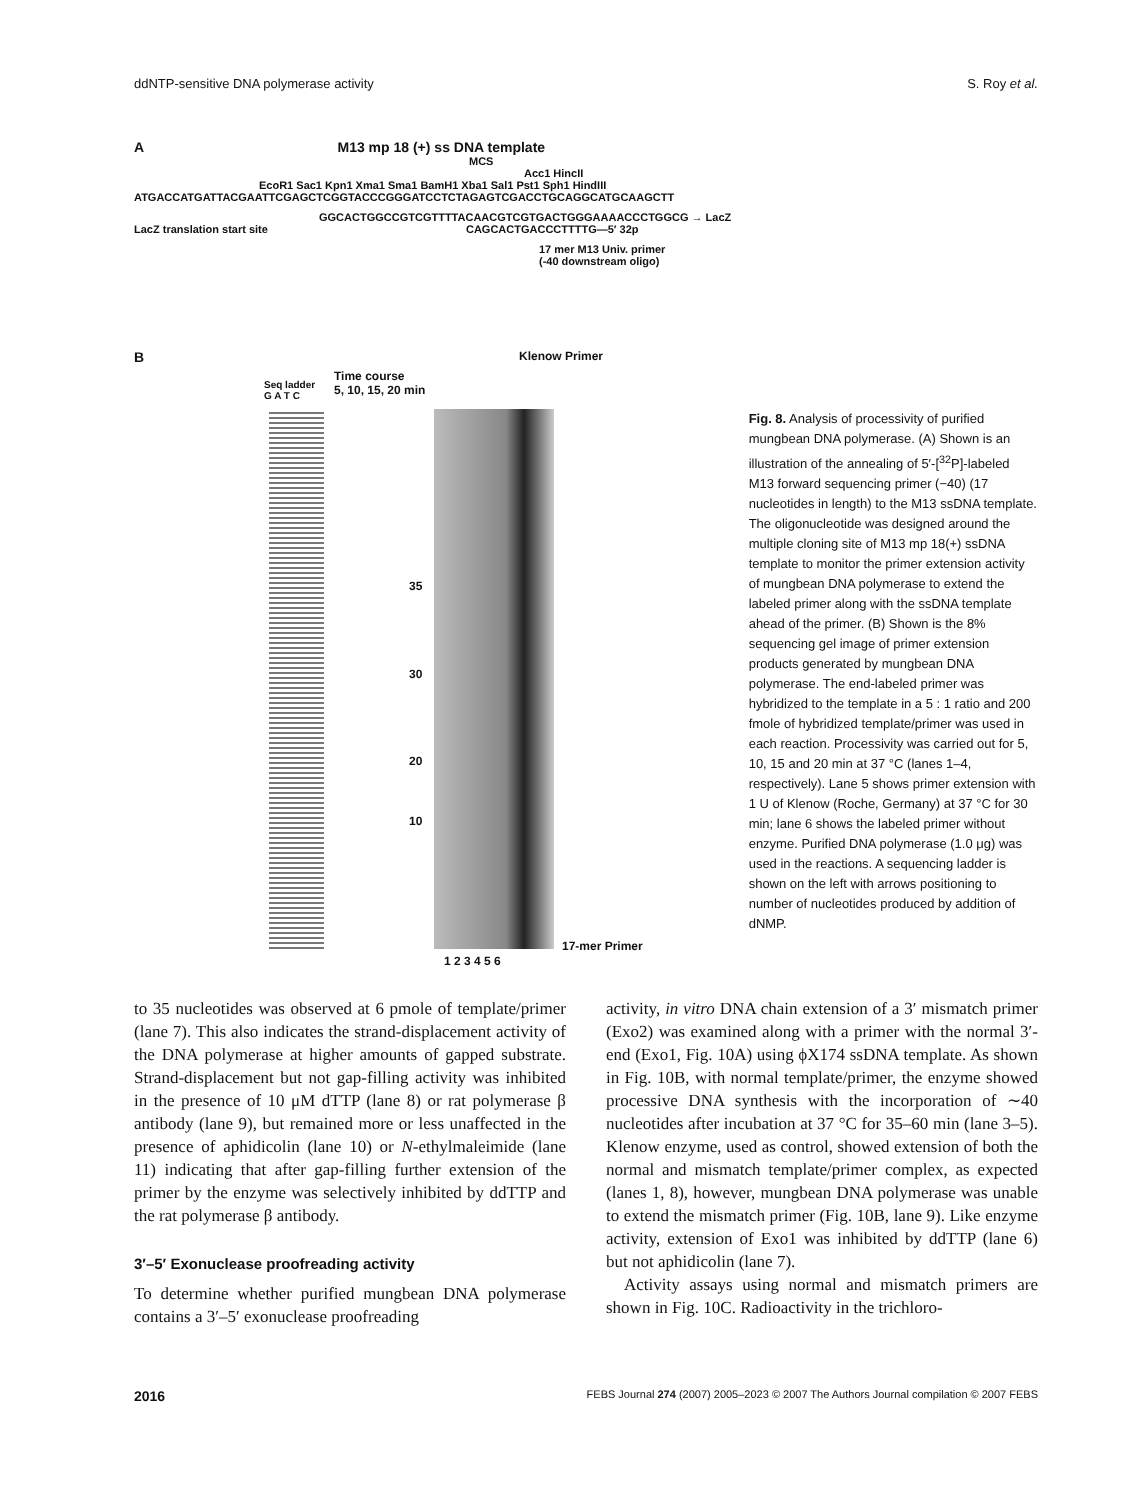ddNTP-sensitive DNA polymerase activity S. Roy et al.
A M13 mp 18 (+) ss DNA template
MCS
Acc1 HincII
EcoR1 Sac1 Kpn1 Xma1 Sma1 BamH1 Xba1 Sal1 Pst1 Sph1 HindIII
ATGACCATGATTACGAATTCGAGCTCGGTACCCGGGATCCTCTAGAGTCGACCTGCAGGCATGCAAGCTT
GGCACTGGCCGTCGTTTTACAACGTCGTGACTGGGAAAACCCTGGCG → LacZ
LacZ translation start site CAGCACTGACCCTTTTG—5′ 32p
17 mer M13 Univ. primer
(-40 downstream oligo)
B
Seq ladder
G A T C
Time course
5, 10, 15, 20 min
Klenow Primer
35
30
20
10
17-mer Primer
1 2 3 4 5 6
Fig. 8. Analysis of processivity of purified mungbean DNA polymerase. (A) Shown is an illustration of the annealing of 5′-[<sup>32</sup>P]-labeled M13 forward sequencing primer (−40) (17 nucleotides in length) to the M13 ssDNA template. The oligonucleotide was designed around the multiple cloning site of M13 mp 18(+) ssDNA template to monitor the primer extension activity of mungbean DNA polymerase to extend the labeled primer along with the ssDNA template ahead of the primer. (B) Shown is the 8% sequencing gel image of primer extension products generated by mungbean DNA polymerase. The end-labeled primer was hybridized to the template in a 5 : 1 ratio and 200 fmole of hybridized template/primer was used in each reaction. Processivity was carried out for 5, 10, 15 and 20 min at 37 °C (lanes 1–4, respectively). Lane 5 shows primer extension with 1 U of Klenow (Roche, Germany) at 37 °C for 30 min; lane 6 shows the labeled primer without enzyme. Purified DNA polymerase (1.0 μg) was used in the reactions. A sequencing ladder is shown on the left with arrows positioning to number of nucleotides produced by addition of dNMP.
to 35 nucleotides was observed at 6 pmole of template/primer (lane 7). This also indicates the strand-displacement activity of the DNA polymerase at higher amounts of gapped substrate. Strand-displacement but not gap-filling activity was inhibited in the presence of 10 μM dTTP (lane 8) or rat polymerase β antibody (lane 9), but remained more or less unaffected in the presence of aphidicolin (lane 10) or N-ethylmaleimide (lane 11) indicating that after gap-filling further extension of the primer by the enzyme was selectively inhibited by ddTTP and the rat polymerase β antibody.
3′–5′ Exonuclease proofreading activity
To determine whether purified mungbean DNA polymerase contains a 3′–5′ exonuclease proofreading
activity, in vitro DNA chain extension of a 3′ mismatch primer (Exo2) was examined along with a primer with the normal 3′-end (Exo1, Fig. 10A) using ϕX174 ssDNA template. As shown in Fig. 10B, with normal template/primer, the enzyme showed processive DNA synthesis with the incorporation of ∼40 nucleotides after incubation at 37 °C for 35–60 min (lane 3–5). Klenow enzyme, used as control, showed extension of both the normal and mismatch template/primer complex, as expected (lanes 1, 8), however, mungbean DNA polymerase was unable to extend the mismatch primer (Fig. 10B, lane 9). Like enzyme activity, extension of Exo1 was inhibited by ddTTP (lane 6) but not aphidicolin (lane 7).
Activity assays using normal and mismatch primers are shown in Fig. 10C. Radioactivity in the trichloro-
2016 FEBS Journal 274 (2007) 2005–2023 © 2007 The Authors Journal compilation © 2007 FEBS